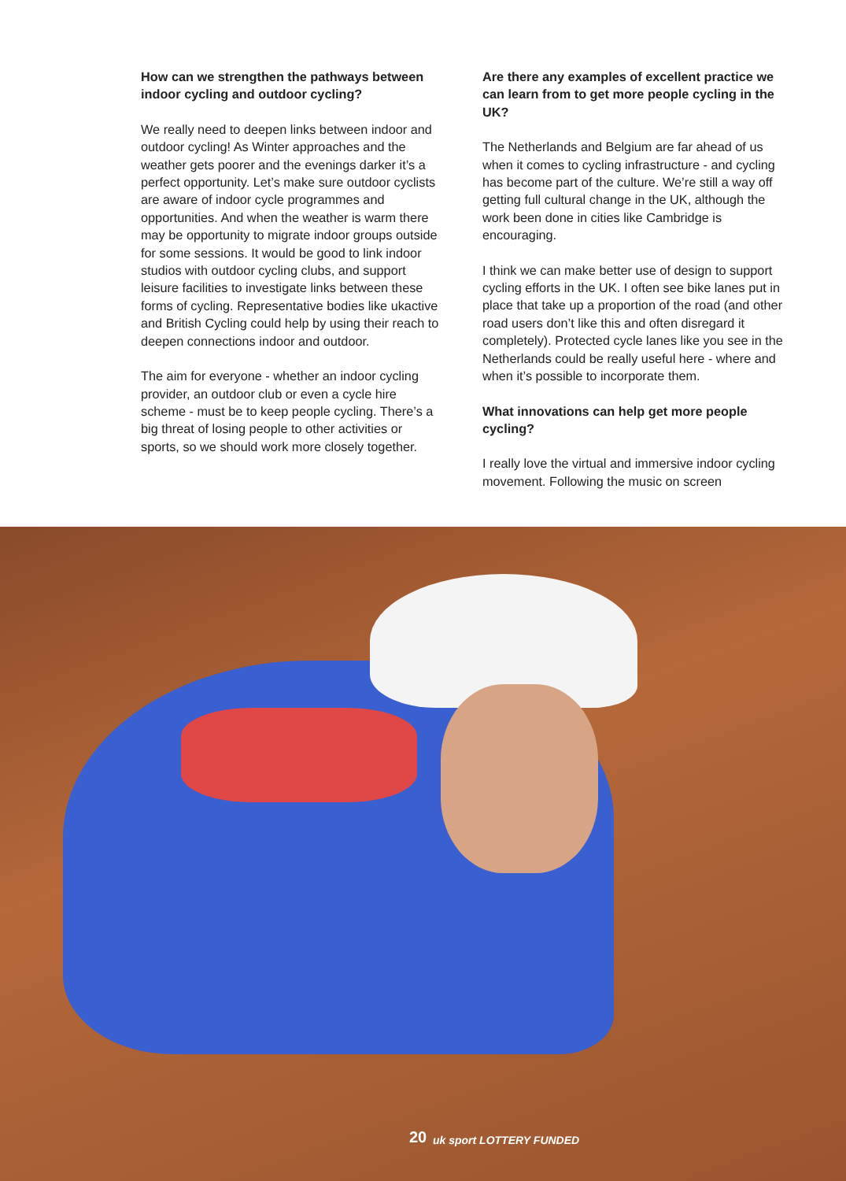How can we strengthen the pathways between indoor cycling and outdoor cycling?
We really need to deepen links between indoor and outdoor cycling! As Winter approaches and the weather gets poorer and the evenings darker it’s a perfect opportunity. Let’s make sure outdoor cyclists are aware of indoor cycle programmes and opportunities. And when the weather is warm there may be opportunity to migrate indoor groups outside for some sessions. It would be good to link indoor studios with outdoor cycling clubs, and support leisure facilities to investigate links between these forms of cycling. Representative bodies like ukactive and British Cycling could help by using their reach to deepen connections indoor and outdoor.
The aim for everyone - whether an indoor cycling provider, an outdoor club or even a cycle hire scheme - must be to keep people cycling. There’s a big threat of losing people to other activities or sports, so we should work more closely together.
Are there any examples of excellent practice we can learn from to get more people cycling in the UK?
The Netherlands and Belgium are far ahead of us when it comes to cycling infrastructure - and cycling has become part of the culture. We’re still a way off getting full cultural change in the UK, although the work been done in cities like Cambridge is encouraging.
I think we can make better use of design to support cycling efforts in the UK. I often see bike lanes put in place that take up a proportion of the road (and other road users don’t like this and often disregard it completely). Protected cycle lanes like you see in the Netherlands could be really useful here - where and when it’s possible to incorporate them.
What innovations can help get more people cycling?
I really love the virtual and immersive indoor cycling movement. Following the music on screen
20 uk sport LOTTERY FUNDED